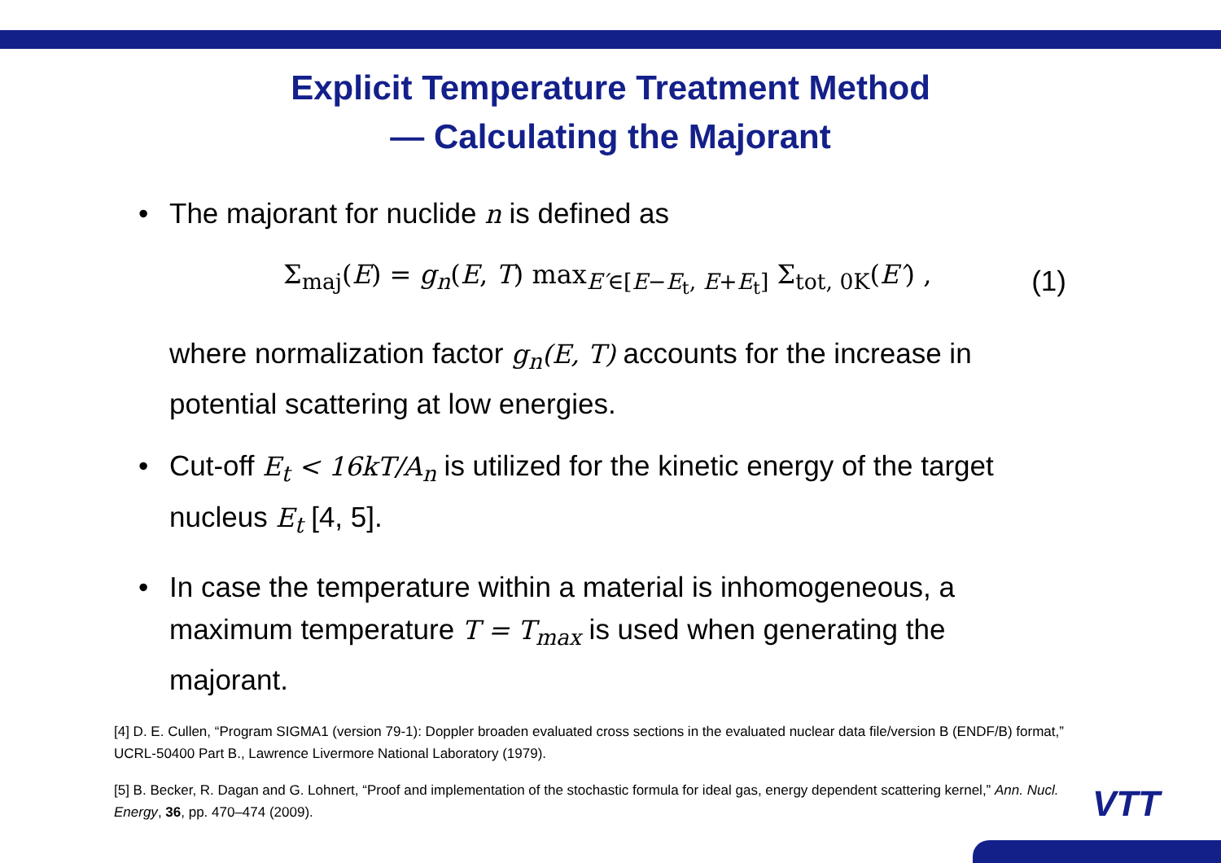Explicit Temperature Treatment Method
— Calculating the Majorant
• The majorant for nuclide n is defined as
Σ<sub>maj</sub>(E) = g<sub>n</sub>(E, T) max<sub>E′∈[E−E<sub>t</sub>, E+E<sub>t</sub>]</sub> Σ<sub>tot, 0K</sub>(E′) , (1)
where normalization factor g<sub>n</sub>(E, T) accounts for the increase in potential scattering at low energies.
• Cut-off E<sub>t</sub> < 16kT/A<sub>n</sub> is utilized for the kinetic energy of the target nucleus E<sub>t</sub> [4, 5].
• In case the temperature within a material is inhomogeneous, a maximum temperature T = T<sub>max</sub> is used when generating the majorant.
[4] D. E. Cullen, “Program SIGMA1 (version 79-1): Doppler broaden evaluated cross sections in the evaluated nuclear data file/version B (ENDF/B) format,” UCRL-50400 Part B., Lawrence Livermore National Laboratory (1979).
[5] B. Becker, R. Dagan and G. Lohnert, “Proof and implementation of the stochastic formula for ideal gas, energy dependent scattering kernel,” Ann. Nucl. Energy, 36, pp. 470–474 (2009).
VTT